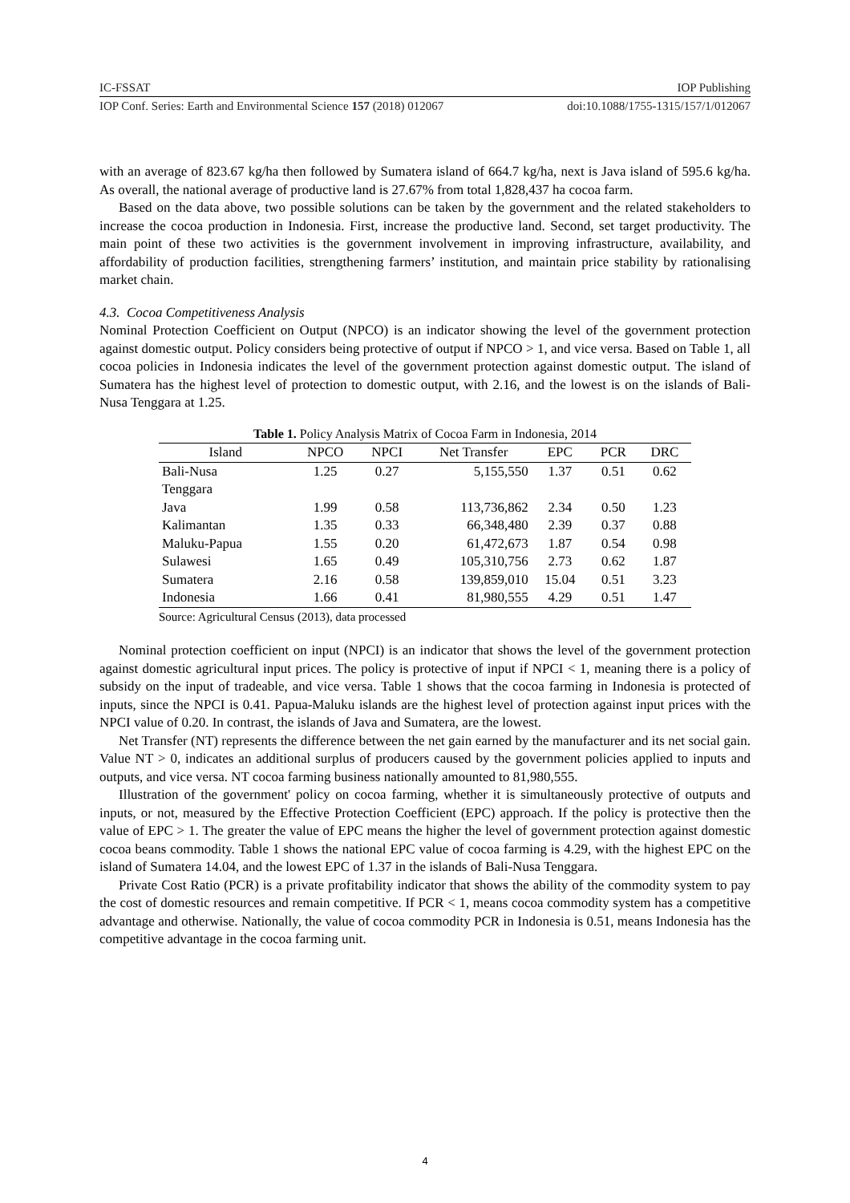IC-FSSAT IOP Publishing
IOP Conf. Series: Earth and Environmental Science 157 (2018) 012067 doi:10.1088/1755-1315/157/1/012067
with an average of 823.67 kg/ha then followed by Sumatera island of 664.7 kg/ha, next is Java island of 595.6 kg/ha. As overall, the national average of productive land is 27.67% from total 1,828,437 ha cocoa farm.
Based on the data above, two possible solutions can be taken by the government and the related stakeholders to increase the cocoa production in Indonesia. First, increase the productive land. Second, set target productivity. The main point of these two activities is the government involvement in improving infrastructure, availability, and affordability of production facilities, strengthening farmers’ institution, and maintain price stability by rationalising market chain.
4.3. Cocoa Competitiveness Analysis
Nominal Protection Coefficient on Output (NPCO) is an indicator showing the level of the government protection against domestic output. Policy considers being protective of output if NPCO > 1, and vice versa. Based on Table 1, all cocoa policies in Indonesia indicates the level of the government protection against domestic output. The island of Sumatera has the highest level of protection to domestic output, with 2.16, and the lowest is on the islands of Bali-Nusa Tenggara at 1.25.
Table 1. Policy Analysis Matrix of Cocoa Farm in Indonesia, 2014
| Island | NPCO | NPCI | Net Transfer | EPC | PCR | DRC |
| --- | --- | --- | --- | --- | --- | --- |
| Bali-Nusa Tenggara | 1.25 | 0.27 | 5,155,550 | 1.37 | 0.51 | 0.62 |
| Java | 1.99 | 0.58 | 113,736,862 | 2.34 | 0.50 | 1.23 |
| Kalimantan | 1.35 | 0.33 | 66,348,480 | 2.39 | 0.37 | 0.88 |
| Maluku-Papua | 1.55 | 0.20 | 61,472,673 | 1.87 | 0.54 | 0.98 |
| Sulawesi | 1.65 | 0.49 | 105,310,756 | 2.73 | 0.62 | 1.87 |
| Sumatera | 2.16 | 0.58 | 139,859,010 | 15.04 | 0.51 | 3.23 |
| Indonesia | 1.66 | 0.41 | 81,980,555 | 4.29 | 0.51 | 1.47 |
Source: Agricultural Census (2013), data processed
Nominal protection coefficient on input (NPCI) is an indicator that shows the level of the government protection against domestic agricultural input prices. The policy is protective of input if NPCI < 1, meaning there is a policy of subsidy on the input of tradeable, and vice versa. Table 1 shows that the cocoa farming in Indonesia is protected of inputs, since the NPCI is 0.41. Papua-Maluku islands are the highest level of protection against input prices with the NPCI value of 0.20. In contrast, the islands of Java and Sumatera, are the lowest.
Net Transfer (NT) represents the difference between the net gain earned by the manufacturer and its net social gain. Value NT > 0, indicates an additional surplus of producers caused by the government policies applied to inputs and outputs, and vice versa. NT cocoa farming business nationally amounted to 81,980,555.
Illustration of the government' policy on cocoa farming, whether it is simultaneously protective of outputs and inputs, or not, measured by the Effective Protection Coefficient (EPC) approach. If the policy is protective then the value of EPC > 1. The greater the value of EPC means the higher the level of government protection against domestic cocoa beans commodity. Table 1 shows the national EPC value of cocoa farming is 4.29, with the highest EPC on the island of Sumatera 14.04, and the lowest EPC of 1.37 in the islands of Bali-Nusa Tenggara.
Private Cost Ratio (PCR) is a private profitability indicator that shows the ability of the commodity system to pay the cost of domestic resources and remain competitive. If PCR < 1, means cocoa commodity system has a competitive advantage and otherwise. Nationally, the value of cocoa commodity PCR in Indonesia is 0.51, means Indonesia has the competitive advantage in the cocoa farming unit.
4